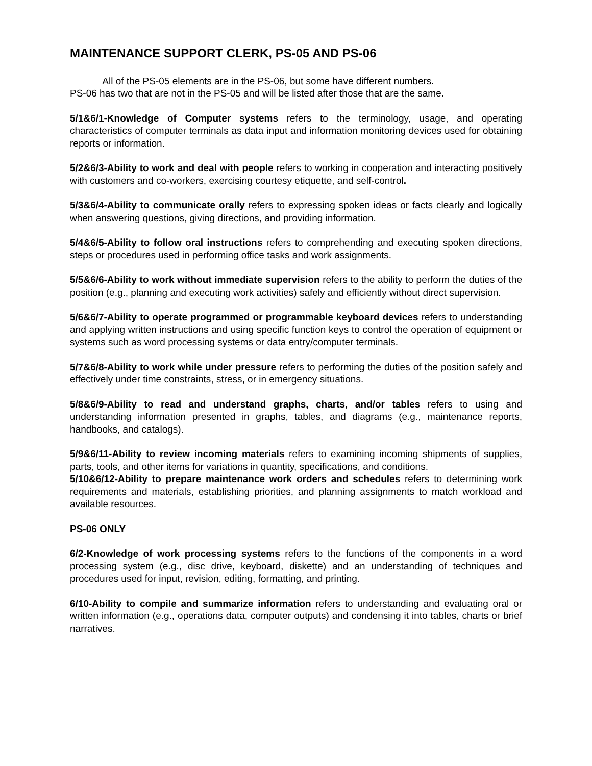MAINTENANCE SUPPORT CLERK, PS-05 AND PS-06
All of the PS-05 elements are in the PS-06, but some have different numbers.
PS-06 has two that are not in the PS-05 and will be listed after those that are the same.
5/1&6/1-Knowledge of Computer systems refers to the terminology, usage, and operating characteristics of computer terminals as data input and information monitoring devices used for obtaining reports or information.
5/2&6/3-Ability to work and deal with people refers to working in cooperation and interacting positively with customers and co-workers, exercising courtesy etiquette, and self-control.
5/3&6/4-Ability to communicate orally refers to expressing spoken ideas or facts clearly and logically when answering questions, giving directions, and providing information.
5/4&6/5-Ability to follow oral instructions refers to comprehending and executing spoken directions, steps or procedures used in performing office tasks and work assignments.
5/5&6/6-Ability to work without immediate supervision refers to the ability to perform the duties of the position (e.g., planning and executing work activities) safely and efficiently without direct supervision.
5/6&6/7-Ability to operate programmed or programmable keyboard devices refers to understanding and applying written instructions and using specific function keys to control the operation of equipment or systems such as word processing systems or data entry/computer terminals.
5/7&6/8-Ability to work while under pressure refers to performing the duties of the position safely and effectively under time constraints, stress, or in emergency situations.
5/8&6/9-Ability to read and understand graphs, charts, and/or tables refers to using and understanding information presented in graphs, tables, and diagrams (e.g., maintenance reports, handbooks, and catalogs).
5/9&6/11-Ability to review incoming materials refers to examining incoming shipments of supplies, parts, tools, and other items for variations in quantity, specifications, and conditions.
5/10&6/12-Ability to prepare maintenance work orders and schedules refers to determining work requirements and materials, establishing priorities, and planning assignments to match workload and available resources.
PS-06 ONLY
6/2-Knowledge of work processing systems refers to the functions of the components in a word processing system (e.g., disc drive, keyboard, diskette) and an understanding of techniques and procedures used for input, revision, editing, formatting, and printing.
6/10-Ability to compile and summarize information refers to understanding and evaluating oral or written information (e.g., operations data, computer outputs) and condensing it into tables, charts or brief narratives.